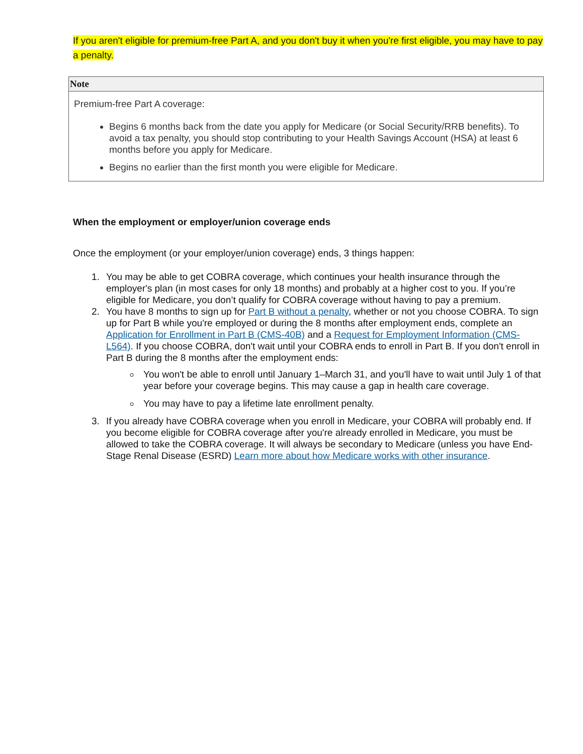If you aren't eligible for premium-free Part A, and you don't buy it when you're first eligible, you may have to pay a penalty.
Note
Premium-free Part A coverage:
Begins 6 months back from the date you apply for Medicare (or Social Security/RRB benefits). To avoid a tax penalty, you should stop contributing to your Health Savings Account (HSA) at least 6 months before you apply for Medicare.
Begins no earlier than the first month you were eligible for Medicare.
When the employment or employer/union coverage ends
Once the employment (or your employer/union coverage) ends, 3 things happen:
1. You may be able to get COBRA coverage, which continues your health insurance through the employer's plan (in most cases for only 18 months) and probably at a higher cost to you. If you’re eligible for Medicare, you don’t qualify for COBRA coverage without having to pay a premium.
2. You have 8 months to sign up for Part B without a penalty, whether or not you choose COBRA. To sign up for Part B while you're employed or during the 8 months after employment ends, complete an Application for Enrollment in Part B (CMS-40B) and a Request for Employment Information (CMS-L564). If you choose COBRA, don't wait until your COBRA ends to enroll in Part B. If you don't enroll in Part B during the 8 months after the employment ends:
You won't be able to enroll until January 1–March 31, and you'll have to wait until July 1 of that year before your coverage begins. This may cause a gap in health care coverage.
You may have to pay a lifetime late enrollment penalty.
3. If you already have COBRA coverage when you enroll in Medicare, your COBRA will probably end. If you become eligible for COBRA coverage after you're already enrolled in Medicare, you must be allowed to take the COBRA coverage. It will always be secondary to Medicare (unless you have End-Stage Renal Disease (ESRD) Learn more about how Medicare works with other insurance.